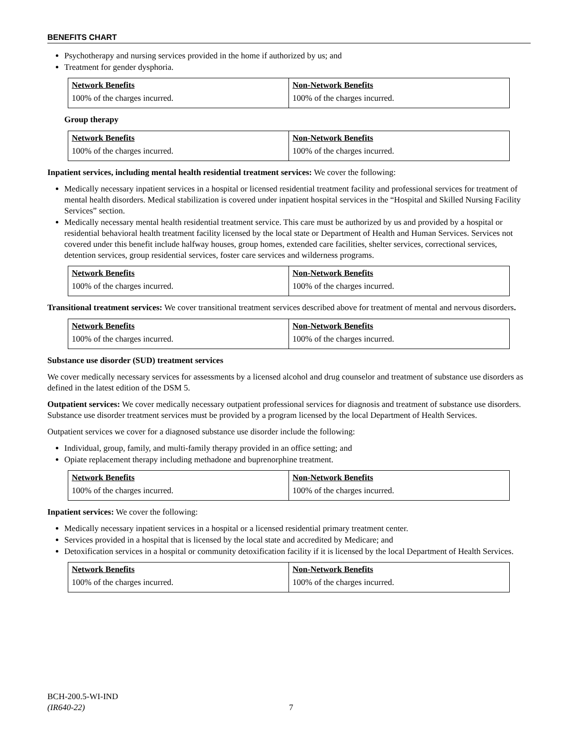BENEFITS CHART
Psychotherapy and nursing services provided in the home if authorized by us; and
Treatment for gender dysphoria.
| Network Benefits | Non-Network Benefits |
| --- | --- |
| 100% of the charges incurred. | 100% of the charges incurred. |
Group therapy
| Network Benefits | Non-Network Benefits |
| --- | --- |
| 100% of the charges incurred. | 100% of the charges incurred. |
Inpatient services, including mental health residential treatment services: We cover the following:
Medically necessary inpatient services in a hospital or licensed residential treatment facility and professional services for treatment of mental health disorders. Medical stabilization is covered under inpatient hospital services in the “Hospital and Skilled Nursing Facility Services” section.
Medically necessary mental health residential treatment service. This care must be authorized by us and provided by a hospital or residential behavioral health treatment facility licensed by the local state or Department of Health and Human Services. Services not covered under this benefit include halfway houses, group homes, extended care facilities, shelter services, correctional services, detention services, group residential services, foster care services and wilderness programs.
| Network Benefits | Non-Network Benefits |
| --- | --- |
| 100% of the charges incurred. | 100% of the charges incurred. |
Transitional treatment services: We cover transitional treatment services described above for treatment of mental and nervous disorders.
| Network Benefits | Non-Network Benefits |
| --- | --- |
| 100% of the charges incurred. | 100% of the charges incurred. |
Substance use disorder (SUD) treatment services
We cover medically necessary services for assessments by a licensed alcohol and drug counselor and treatment of substance use disorders as defined in the latest edition of the DSM 5.
Outpatient services: We cover medically necessary outpatient professional services for diagnosis and treatment of substance use disorders. Substance use disorder treatment services must be provided by a program licensed by the local Department of Health Services.
Outpatient services we cover for a diagnosed substance use disorder include the following:
Individual, group, family, and multi-family therapy provided in an office setting; and
Opiate replacement therapy including methadone and buprenorphine treatment.
| Network Benefits | Non-Network Benefits |
| --- | --- |
| 100% of the charges incurred. | 100% of the charges incurred. |
Inpatient services: We cover the following:
Medically necessary inpatient services in a hospital or a licensed residential primary treatment center.
Services provided in a hospital that is licensed by the local state and accredited by Medicare; and
Detoxification services in a hospital or community detoxification facility if it is licensed by the local Department of Health Services.
| Network Benefits | Non-Network Benefits |
| --- | --- |
| 100% of the charges incurred. | 100% of the charges incurred. |
BCH-200.5-WI-IND
(IR640-22)
7